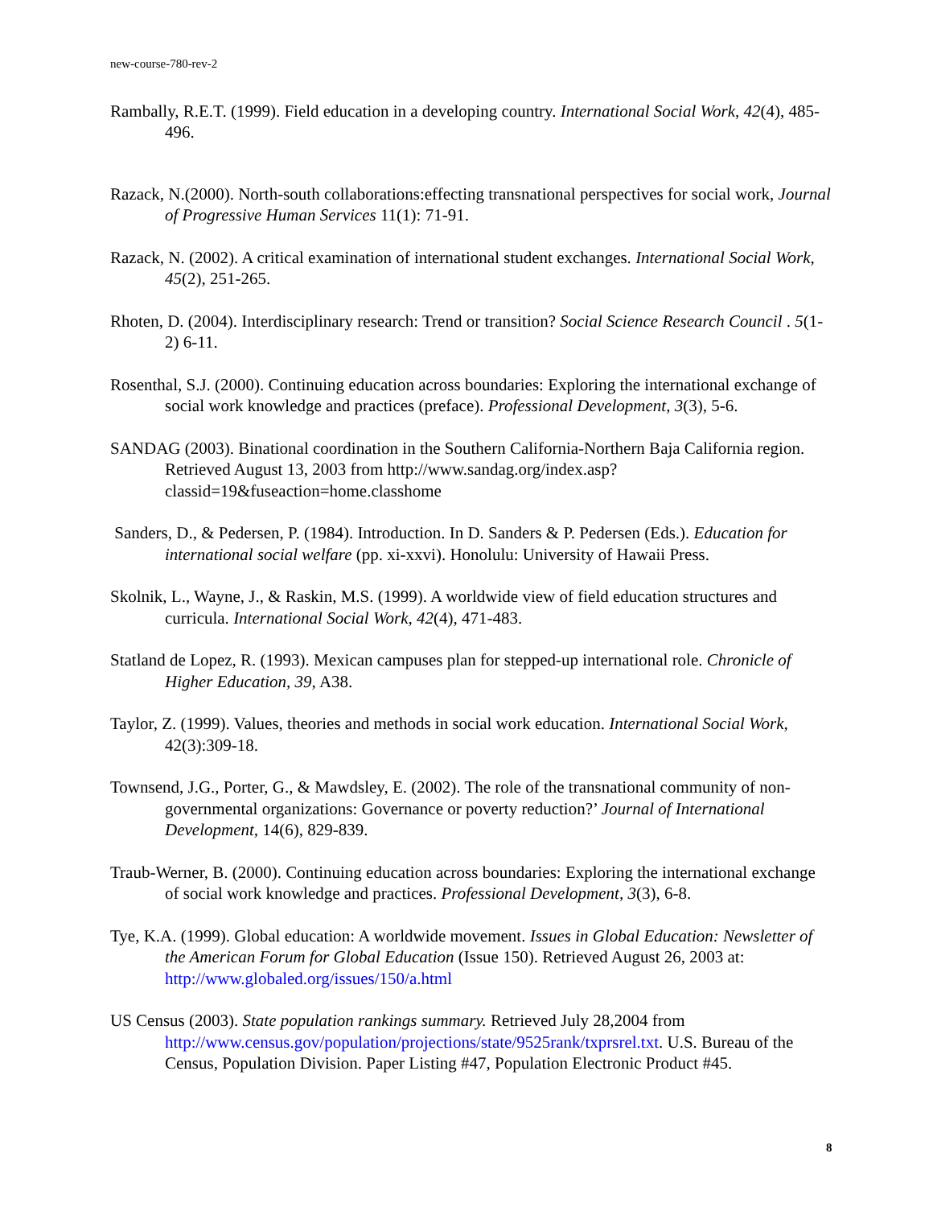new-course-780-rev-2
Rambally, R.E.T. (1999). Field education in a developing country. International Social Work, 42(4), 485-496.
Razack, N.(2000). North-south collaborations:effecting transnational perspectives for social work, Journal of Progressive Human Services 11(1): 71-91.
Razack, N. (2002). A critical examination of international student exchanges. International Social Work, 45(2), 251-265.
Rhoten, D. (2004). Interdisciplinary research: Trend or transition? Social Science Research Council . 5(1-2) 6-11.
Rosenthal, S.J. (2000). Continuing education across boundaries: Exploring the international exchange of social work knowledge and practices (preface). Professional Development, 3(3), 5-6.
SANDAG (2003). Binational coordination in the Southern California-Northern Baja California region. Retrieved August 13, 2003 from http://www.sandag.org/index.asp?classid=19&fuseaction=home.classhome
Sanders, D., & Pedersen, P. (1984). Introduction. In D. Sanders & P. Pedersen (Eds.). Education for international social welfare (pp. xi-xxvi). Honolulu: University of Hawaii Press.
Skolnik, L., Wayne, J., & Raskin, M.S. (1999). A worldwide view of field education structures and curricula. International Social Work, 42(4), 471-483.
Statland de Lopez, R. (1993). Mexican campuses plan for stepped-up international role. Chronicle of Higher Education, 39, A38.
Taylor, Z. (1999). Values, theories and methods in social work education. International Social Work, 42(3):309-18.
Townsend, J.G., Porter, G., & Mawdsley, E. (2002). The role of the transnational community of non-governmental organizations: Governance or poverty reduction?’ Journal of International Development, 14(6), 829-839.
Traub-Werner, B. (2000). Continuing education across boundaries: Exploring the international exchange of social work knowledge and practices. Professional Development, 3(3), 6-8.
Tye, K.A. (1999). Global education: A worldwide movement. Issues in Global Education: Newsletter of the American Forum for Global Education (Issue 150). Retrieved August 26, 2003 at: http://www.globaled.org/issues/150/a.html
US Census (2003). State population rankings summary. Retrieved July 28,2004 from http://www.census.gov/population/projections/state/9525rank/txprsrel.txt. U.S. Bureau of the Census, Population Division. Paper Listing #47, Population Electronic Product #45.
8